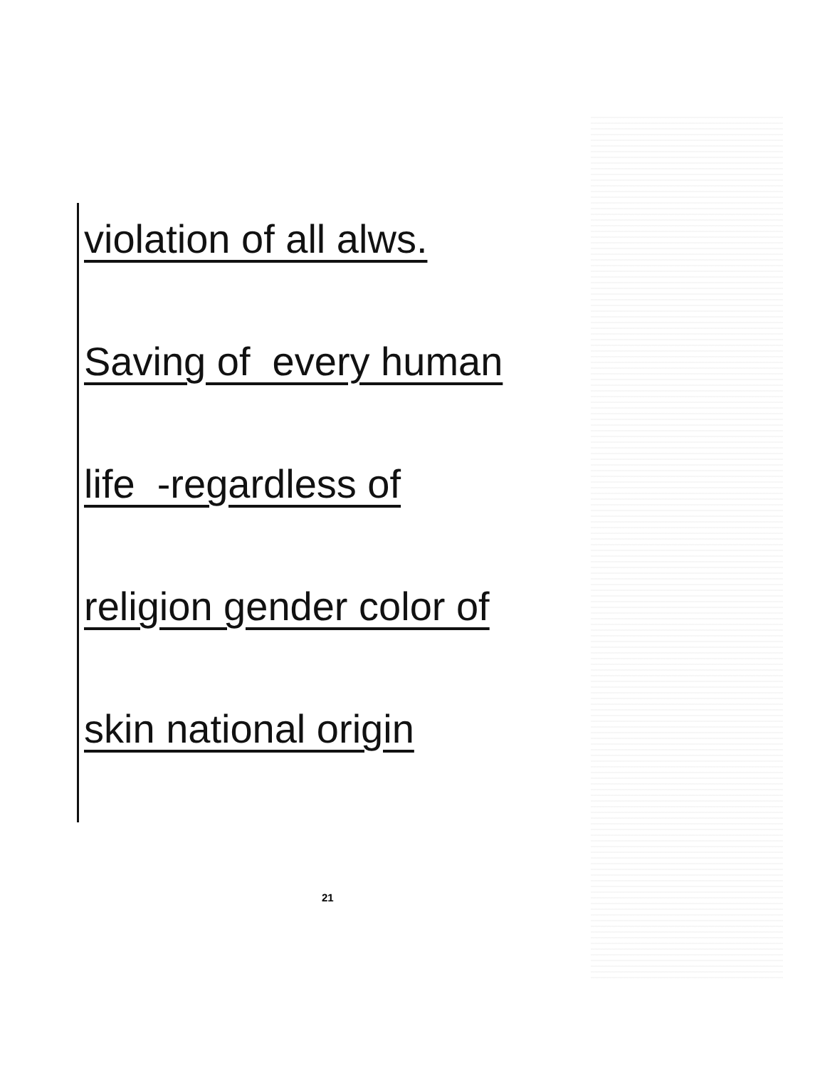violation of all alws.
Saving of every human
life -regardless of
religion gender color of
skin national origin
21